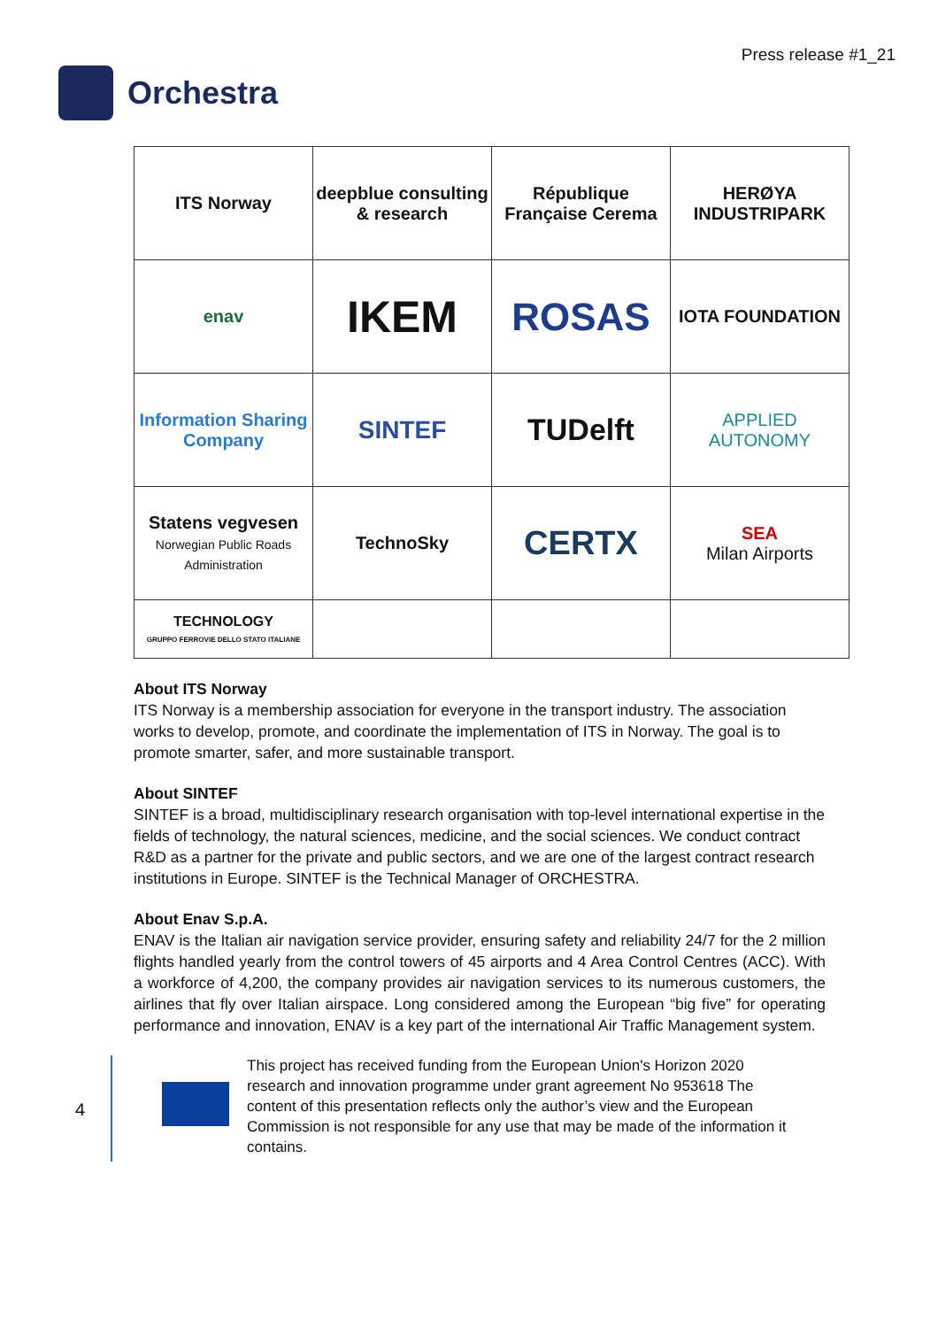Orchestra
Press release #1_21
| ITS Norway | deepblue consulting & research | République Française Cerema | HERØYA INDUSTRIPARK |
| enav | IKEM | ROSAS | IOTA FOUNDATION |
| Information Sharing Company | SINTEF | TUDelft | APPLIED AUTONOMY |
| Statens vegvesen Norwegian Public Roads Administration | TechnoSky | CERTX | SEA Milan Airports |
| TECHNOLOGY GRUPPO FERROVIE DELLO STATO ITALIANE | | | |
About ITS Norway
ITS Norway is a membership association for everyone in the transport industry. The association works to develop, promote, and coordinate the implementation of ITS in Norway. The goal is to promote smarter, safer, and more sustainable transport.
About SINTEF
SINTEF is a broad, multidisciplinary research organisation with top-level international expertise in the fields of technology, the natural sciences, medicine, and the social sciences. We conduct contract R&D as a partner for the private and public sectors, and we are one of the largest contract research institutions in Europe. SINTEF is the Technical Manager of ORCHESTRA.
About Enav S.p.A.
ENAV is the Italian air navigation service provider, ensuring safety and reliability 24/7 for the 2 million flights handled yearly from the control towers of 45 airports and 4 Area Control Centres (ACC). With a workforce of 4,200, the company provides air navigation services to its numerous customers, the airlines that fly over Italian airspace. Long considered among the European “big five” for operating performance and innovation, ENAV is a key part of the international Air Traffic Management system.
4
This project has received funding from the European Union's Horizon 2020 research and innovation programme under grant agreement No 953618 The content of this presentation reflects only the author’s view and the European Commission is not responsible for any use that may be made of the information it contains.